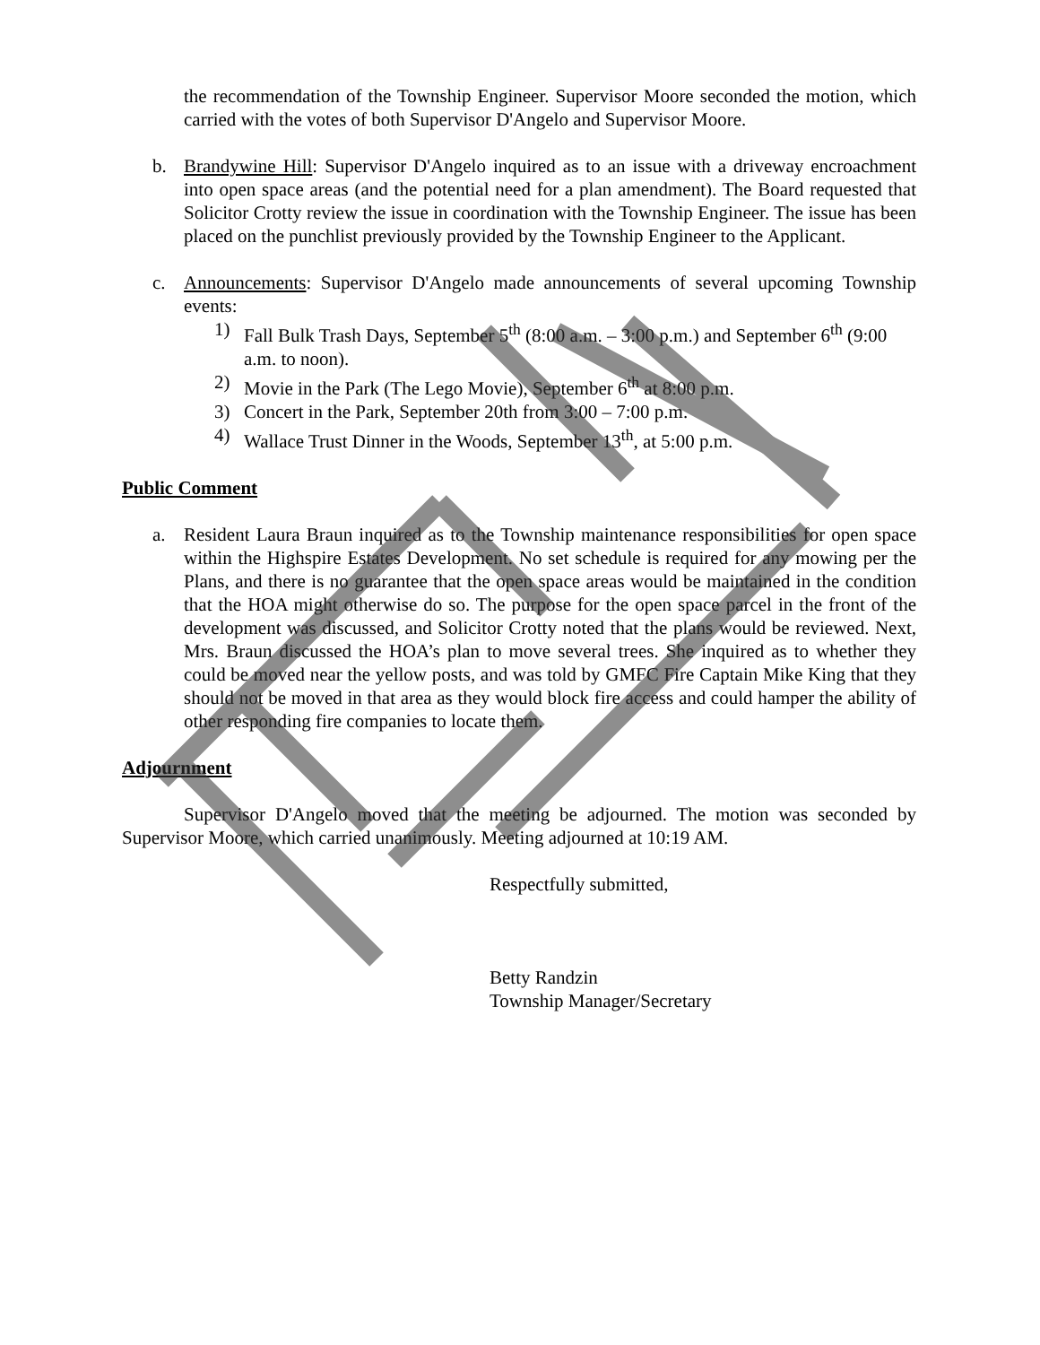the recommendation of the Township Engineer. Supervisor Moore seconded the motion, which carried with the votes of both Supervisor D'Angelo and Supervisor Moore.
b. Brandywine Hill: Supervisor D'Angelo inquired as to an issue with a driveway encroachment into open space areas (and the potential need for a plan amendment). The Board requested that Solicitor Crotty review the issue in coordination with the Township Engineer. The issue has been placed on the punchlist previously provided by the Township Engineer to the Applicant.
c. Announcements: Supervisor D'Angelo made announcements of several upcoming Township events:
1) Fall Bulk Trash Days, September 5<sup>th</sup> (8:00 a.m. – 3:00 p.m.) and September 6<sup>th</sup> (9:00 a.m. to noon).
2) Movie in the Park (The Lego Movie), September 6<sup>th</sup> at 8:00 p.m.
3) Concert in the Park, September 20th from 3:00 – 7:00 p.m.
4) Wallace Trust Dinner in the Woods, September 13<sup>th</sup>, at 5:00 p.m.
Public Comment
a. Resident Laura Braun inquired as to the Township maintenance responsibilities for open space within the Highspire Estates Development. No set schedule is required for any mowing per the Plans, and there is no guarantee that the open space areas would be maintained in the condition that the HOA might otherwise do so. The purpose for the open space parcel in the front of the development was discussed, and Solicitor Crotty noted that the plans would be reviewed. Next, Mrs. Braun discussed the HOA’s plan to move several trees. She inquired as to whether they could be moved near the yellow posts, and was told by GMFC Fire Captain Mike King that they should not be moved in that area as they would block fire access and could hamper the ability of other responding fire companies to locate them.
Adjournment
Supervisor D'Angelo moved that the meeting be adjourned. The motion was seconded by Supervisor Moore, which carried unanimously. Meeting adjourned at 10:19 AM.
Respectfully submitted,
Betty Randzin
Township Manager/Secretary